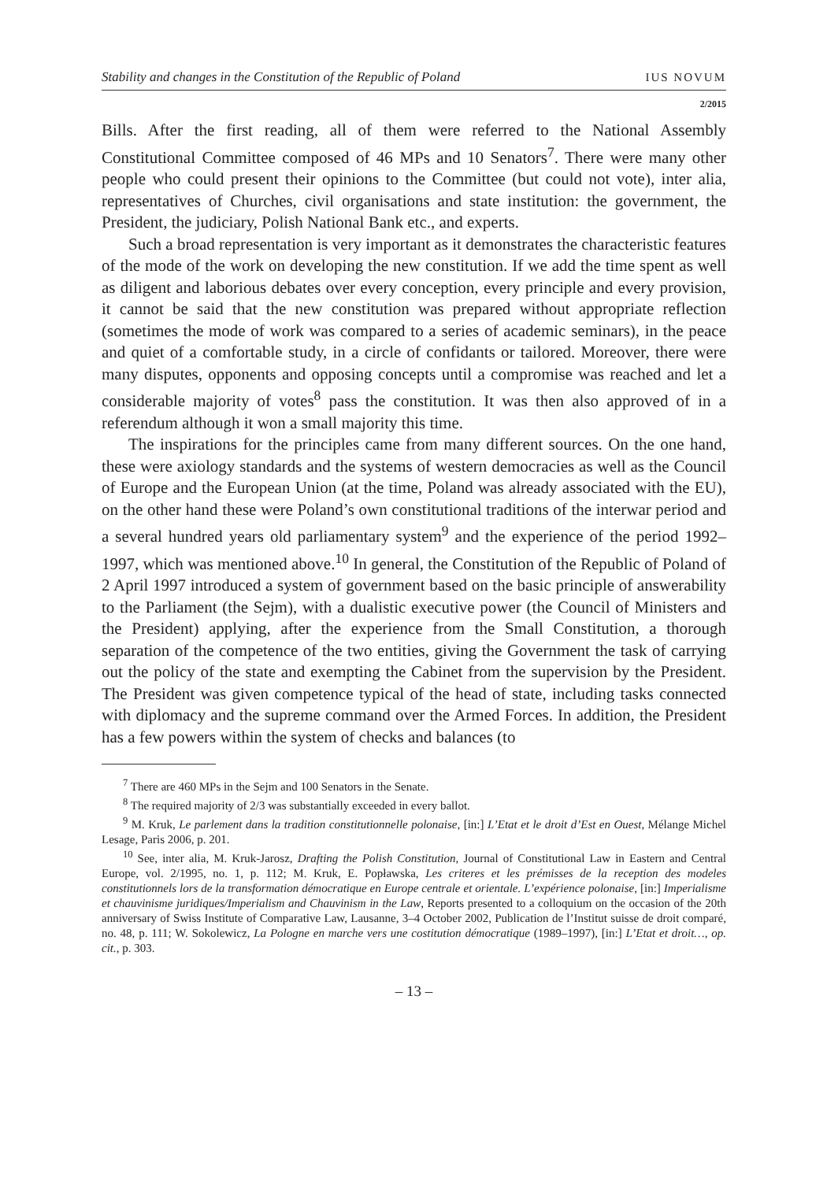Stability and changes in the Constitution of the Republic of Poland IUS NOVUM
2/2015
Bills. After the first reading, all of them were referred to the National Assembly Constitutional Committee composed of 46 MPs and 10 Senators<sup>7</sup>. There were many other people who could present their opinions to the Committee (but could not vote), inter alia, representatives of Churches, civil organisations and state institution: the government, the President, the judiciary, Polish National Bank etc., and experts.
Such a broad representation is very important as it demonstrates the characteristic features of the mode of the work on developing the new constitution. If we add the time spent as well as diligent and laborious debates over every conception, every principle and every provision, it cannot be said that the new constitution was prepared without appropriate reflection (sometimes the mode of work was compared to a series of academic seminars), in the peace and quiet of a comfortable study, in a circle of confidants or tailored. Moreover, there were many disputes, opponents and opposing concepts until a compromise was reached and let a considerable majority of votes<sup>8</sup> pass the constitution. It was then also approved of in a referendum although it won a small majority this time.
The inspirations for the principles came from many different sources. On the one hand, these were axiology standards and the systems of western democracies as well as the Council of Europe and the European Union (at the time, Poland was already associated with the EU), on the other hand these were Poland’s own constitutional traditions of the interwar period and a several hundred years old parliamentary system<sup>9</sup> and the experience of the period 1992–1997, which was mentioned above.<sup>10</sup> In general, the Constitution of the Republic of Poland of 2 April 1997 introduced a system of government based on the basic principle of answerability to the Parliament (the Sejm), with a dualistic executive power (the Council of Ministers and the President) applying, after the experience from the Small Constitution, a thorough separation of the competence of the two entities, giving the Government the task of carrying out the policy of the state and exempting the Cabinet from the supervision by the President. The President was given competence typical of the head of state, including tasks connected with diplomacy and the supreme command over the Armed Forces. In addition, the President has a few powers within the system of checks and balances (to
<sup>7</sup> There are 460 MPs in the Sejm and 100 Senators in the Senate.
<sup>8</sup> The required majority of 2/3 was substantially exceeded in every ballot.
<sup>9</sup> M. Kruk, Le parlement dans la tradition constitutionnelle polonaise, [in:] L’Etat et le droit d’Est en Ouest, Mélange Michel Lesage, Paris 2006, p. 201.
<sup>10</sup> See, inter alia, M. Kruk-Jarosz, Drafting the Polish Constitution, Journal of Constitutional Law in Eastern and Central Europe, vol. 2/1995, no. 1, p. 112; M. Kruk, E. Popławska, Les criteres et les prémisses de la reception des modeles constitutionnels lors de la transformation démocratique en Europe centrale et orientale. L’expérience polonaise, [in:] Imperialisme et chauvinisme juridiques/Imperialism and Chauvinism in the Law, Reports presented to a colloquium on the occasion of the 20th anniversary of Swiss Institute of Comparative Law, Lausanne, 3–4 October 2002, Publication de l’Institut suisse de droit comparé, no. 48, p. 111; W. Sokolewicz, La Pologne en marche vers une costitution démocratique (1989–1997), [in:] L’Etat et droit…, op. cit., p. 303.
– 13 –